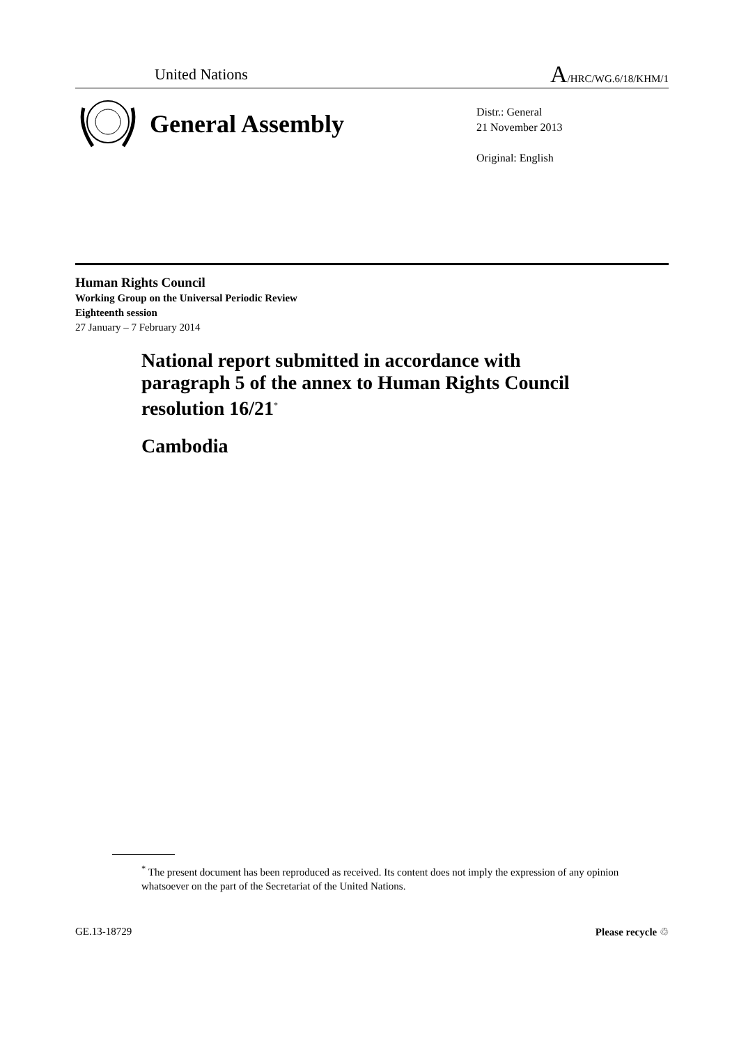United Nations A/HRC/WG.6/18/KHM/1
General Assembly
Distr.: General
21 November 2013
Original: English
Human Rights Council
Working Group on the Universal Periodic Review
Eighteenth session
27 January – 7 February 2014
National report submitted in accordance with paragraph 5 of the annex to Human Rights Council resolution 16/21<sup>*</sup>
Cambodia
<sup>*</sup> The present document has been reproduced as received. Its content does not imply the expression of any opinion whatsoever on the part of the Secretariat of the United Nations.
GE.13-18729 Please recycle ♲